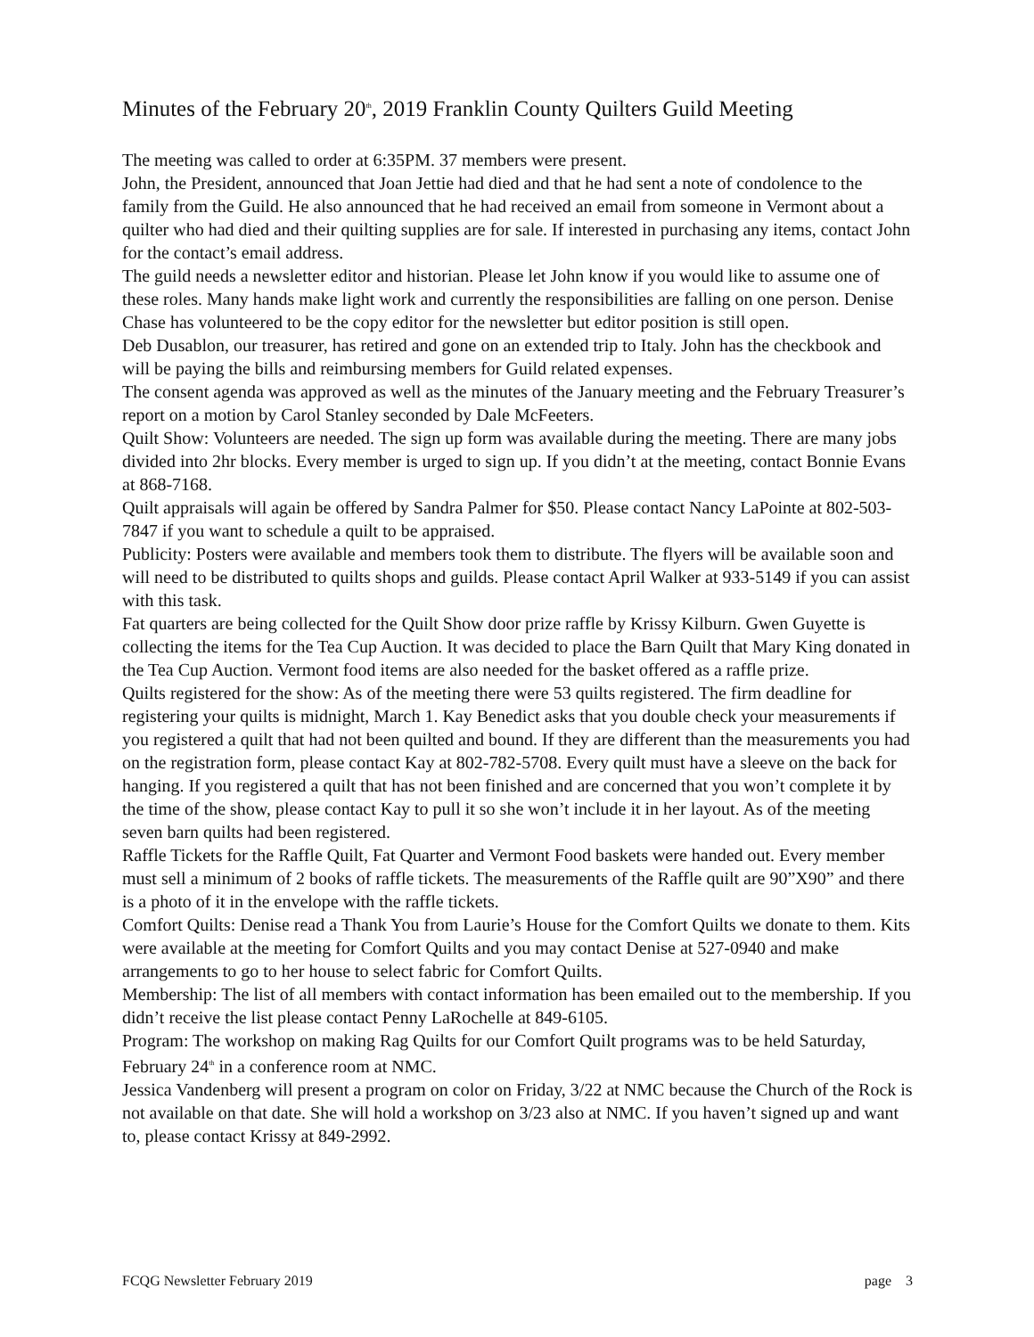Minutes of the February 20<sup>th</sup>, 2019 Franklin County Quilters Guild Meeting
The meeting was called to order at 6:35PM. 37 members were present.
John, the President, announced that Joan Jettie had died and that he had sent a note of condolence to the family from the Guild. He also announced that he had received an email from someone in Vermont about a quilter who had died and their quilting supplies are for sale. If interested in purchasing any items, contact John for the contact’s email address.
The guild needs a newsletter editor and historian. Please let John know if you would like to assume one of these roles. Many hands make light work and currently the responsibilities are falling on one person. Denise Chase has volunteered to be the copy editor for the newsletter but editor position is still open.
Deb Dusablon, our treasurer, has retired and gone on an extended trip to Italy. John has the checkbook and will be paying the bills and reimbursing members for Guild related expenses.
The consent agenda was approved as well as the minutes of the January meeting and the February Treasurer’s report on a motion by Carol Stanley seconded by Dale McFeeters.
Quilt Show: Volunteers are needed. The sign up form was available during the meeting. There are many jobs divided into 2hr blocks. Every member is urged to sign up. If you didn’t at the meeting, contact Bonnie Evans at 868-7168.
Quilt appraisals will again be offered by Sandra Palmer for $50. Please contact Nancy LaPointe at 802-503-7847 if you want to schedule a quilt to be appraised.
Publicity: Posters were available and members took them to distribute. The flyers will be available soon and will need to be distributed to quilts shops and guilds. Please contact April Walker at 933-5149 if you can assist with this task.
Fat quarters are being collected for the Quilt Show door prize raffle by Krissy Kilburn. Gwen Guyette is collecting the items for the Tea Cup Auction. It was decided to place the Barn Quilt that Mary King donated in the Tea Cup Auction. Vermont food items are also needed for the basket offered as a raffle prize.
Quilts registered for the show: As of the meeting there were 53 quilts registered. The firm deadline for registering your quilts is midnight, March 1. Kay Benedict asks that you double check your measurements if you registered a quilt that had not been quilted and bound. If they are different than the measurements you had on the registration form, please contact Kay at 802-782-5708. Every quilt must have a sleeve on the back for hanging. If you registered a quilt that has not been finished and are concerned that you won’t complete it by the time of the show, please contact Kay to pull it so she won’t include it in her layout. As of the meeting seven barn quilts had been registered.
Raffle Tickets for the Raffle Quilt, Fat Quarter and Vermont Food baskets were handed out. Every member must sell a minimum of 2 books of raffle tickets. The measurements of the Raffle quilt are 90”X90” and there is a photo of it in the envelope with the raffle tickets.
Comfort Quilts: Denise read a Thank You from Laurie’s House for the Comfort Quilts we donate to them. Kits were available at the meeting for Comfort Quilts and you may contact Denise at 527-0940 and make arrangements to go to her house to select fabric for Comfort Quilts.
Membership: The list of all members with contact information has been emailed out to the membership. If you didn’t receive the list please contact Penny LaRochelle at 849-6105.
Program: The workshop on making Rag Quilts for our Comfort Quilt programs was to be held Saturday, February 24<sup>th</sup> in a conference room at NMC.
Jessica Vandenberg will present a program on color on Friday, 3/22 at NMC because the Church of the Rock is not available on that date. She will hold a workshop on 3/23 also at NMC. If you haven’t signed up and want to, please contact Krissy at 849-2992.
FCQG Newsletter February 2019 page 3